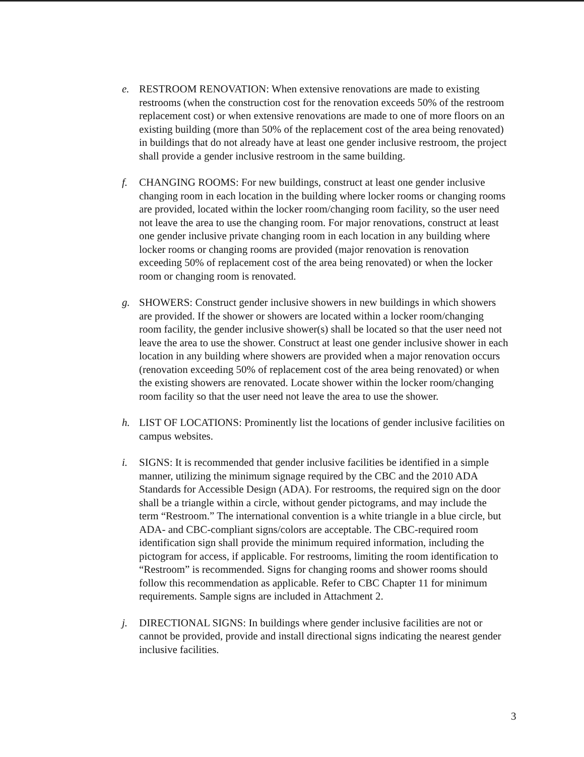e. RESTROOM RENOVATION: When extensive renovations are made to existing restrooms (when the construction cost for the renovation exceeds 50% of the restroom replacement cost) or when extensive renovations are made to one of more floors on an existing building (more than 50% of the replacement cost of the area being renovated) in buildings that do not already have at least one gender inclusive restroom, the project shall provide a gender inclusive restroom in the same building.
f. CHANGING ROOMS: For new buildings, construct at least one gender inclusive changing room in each location in the building where locker rooms or changing rooms are provided, located within the locker room/changing room facility, so the user need not leave the area to use the changing room. For major renovations, construct at least one gender inclusive private changing room in each location in any building where locker rooms or changing rooms are provided (major renovation is renovation exceeding 50% of replacement cost of the area being renovated) or when the locker room or changing room is renovated.
g. SHOWERS: Construct gender inclusive showers in new buildings in which showers are provided. If the shower or showers are located within a locker room/changing room facility, the gender inclusive shower(s) shall be located so that the user need not leave the area to use the shower. Construct at least one gender inclusive shower in each location in any building where showers are provided when a major renovation occurs (renovation exceeding 50% of replacement cost of the area being renovated) or when the existing showers are renovated. Locate shower within the locker room/changing room facility so that the user need not leave the area to use the shower.
h. LIST OF LOCATIONS: Prominently list the locations of gender inclusive facilities on campus websites.
i. SIGNS: It is recommended that gender inclusive facilities be identified in a simple manner, utilizing the minimum signage required by the CBC and the 2010 ADA Standards for Accessible Design (ADA). For restrooms, the required sign on the door shall be a triangle within a circle, without gender pictograms, and may include the term “Restroom.” The international convention is a white triangle in a blue circle, but ADA- and CBC-compliant signs/colors are acceptable. The CBC-required room identification sign shall provide the minimum required information, including the pictogram for access, if applicable. For restrooms, limiting the room identification to “Restroom” is recommended. Signs for changing rooms and shower rooms should follow this recommendation as applicable. Refer to CBC Chapter 11 for minimum requirements. Sample signs are included in Attachment 2.
j. DIRECTIONAL SIGNS: In buildings where gender inclusive facilities are not or cannot be provided, provide and install directional signs indicating the nearest gender inclusive facilities.
3